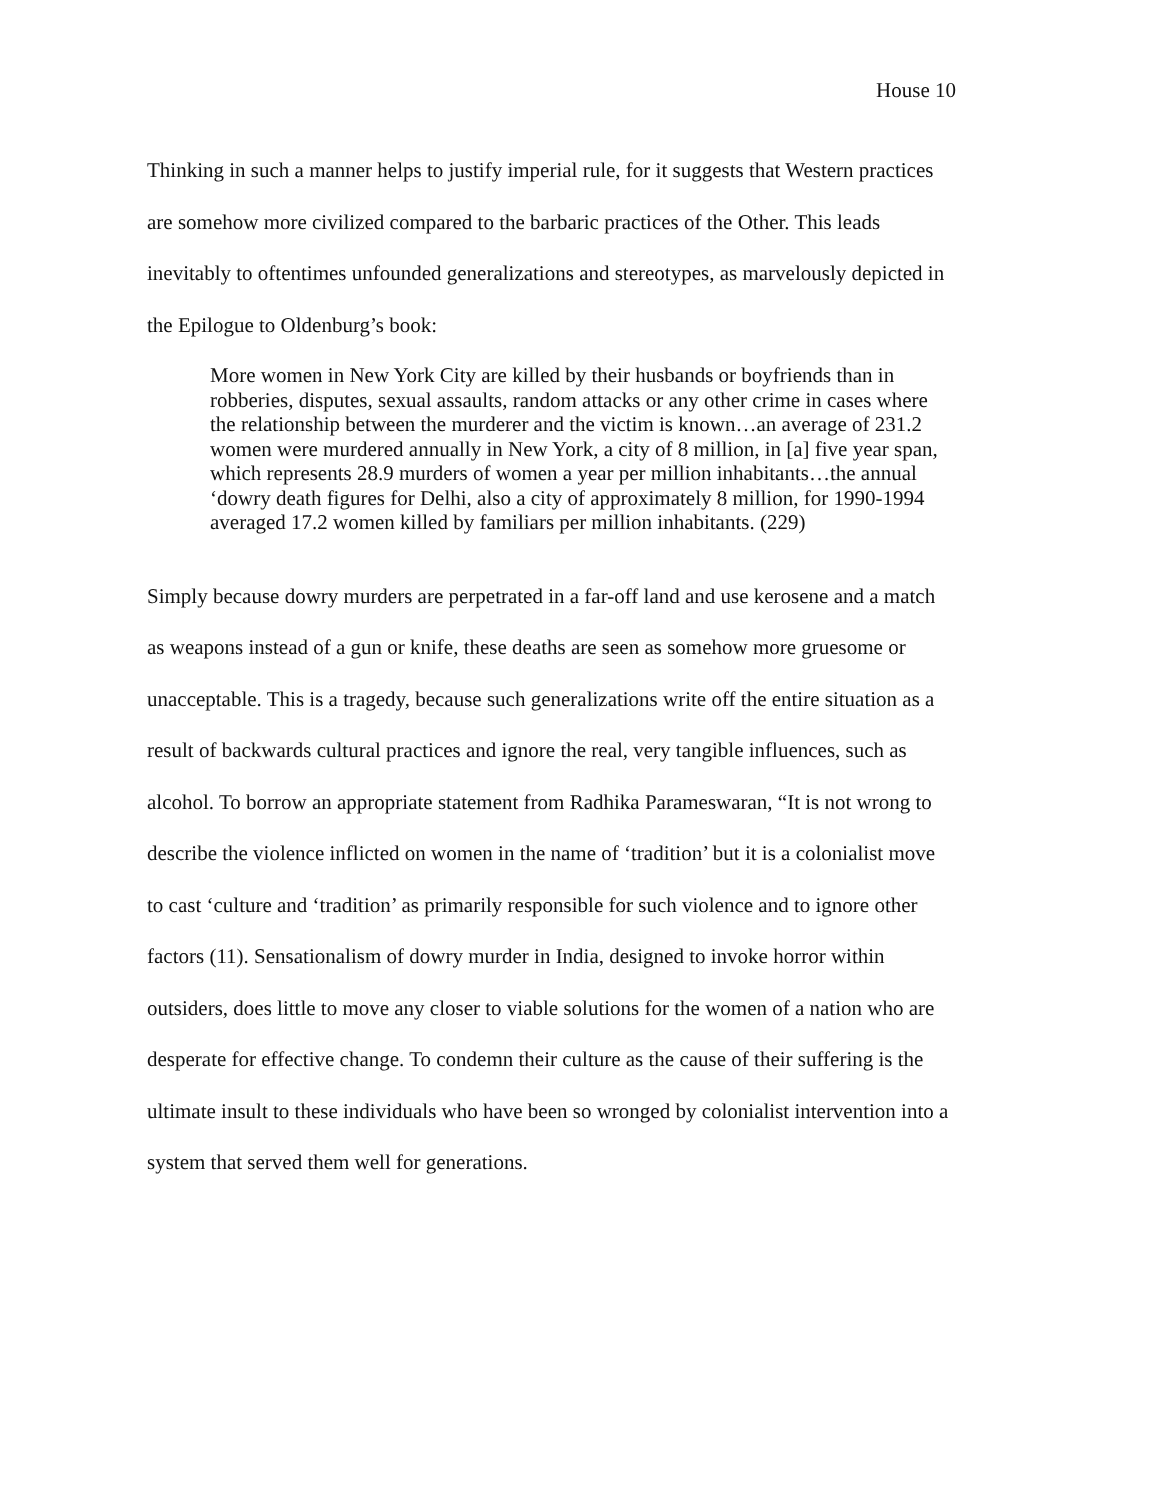House 10
Thinking in such a manner helps to justify imperial rule, for it suggests that Western practices are somehow more civilized compared to the barbaric practices of the Other. This leads inevitably to oftentimes unfounded generalizations and stereotypes, as marvelously depicted in the Epilogue to Oldenburg’s book:
More women in New York City are killed by their husbands or boyfriends than in robberies, disputes, sexual assaults, random attacks or any other crime in cases where the relationship between the murderer and the victim is known…an average of 231.2 women were murdered annually in New York, a city of 8 million, in [a] five year span, which represents 28.9 murders of women a year per million inhabitants…the annual ‘dowry death figures for Delhi, also a city of approximately 8 million, for 1990-1994 averaged 17.2 women killed by familiars per million inhabitants. (229)
Simply because dowry murders are perpetrated in a far-off land and use kerosene and a match as weapons instead of a gun or knife, these deaths are seen as somehow more gruesome or unacceptable. This is a tragedy, because such generalizations write off the entire situation as a result of backwards cultural practices and ignore the real, very tangible influences, such as alcohol. To borrow an appropriate statement from Radhika Parameswaran, “It is not wrong to describe the violence inflicted on women in the name of ‘tradition’ but it is a colonialist move to cast ‘culture and ‘tradition’ as primarily responsible for such violence and to ignore other factors (11). Sensationalism of dowry murder in India, designed to invoke horror within outsiders, does little to move any closer to viable solutions for the women of a nation who are desperate for effective change. To condemn their culture as the cause of their suffering is the ultimate insult to these individuals who have been so wronged by colonialist intervention into a system that served them well for generations.